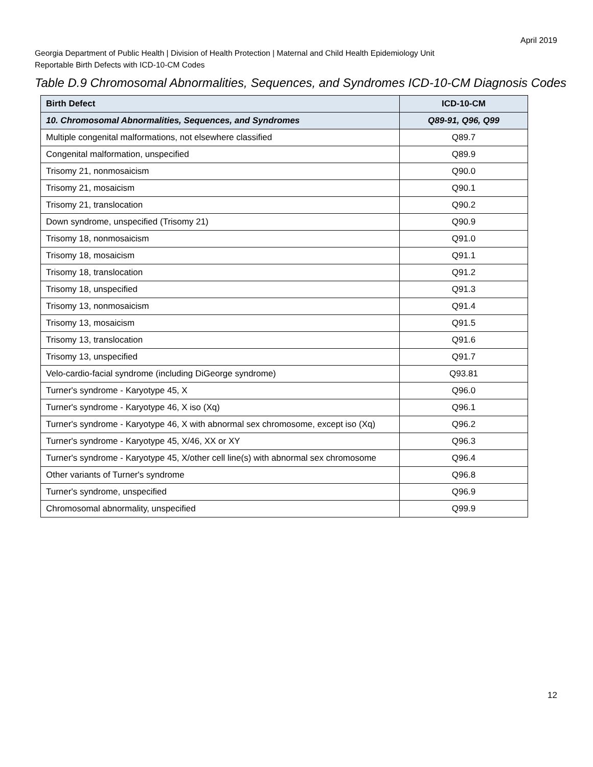April 2019
Georgia Department of Public Health | Division of Health Protection | Maternal and Child Health Epidemiology Unit
Reportable Birth Defects with ICD-10-CM Codes
Table D.9 Chromosomal Abnormalities, Sequences, and Syndromes ICD-10-CM Diagnosis Codes
| Birth Defect | ICD-10-CM |
| --- | --- |
| 10. Chromosomal Abnormalities, Sequences, and Syndromes | Q89-91, Q96, Q99 |
| Multiple congenital malformations, not elsewhere classified | Q89.7 |
| Congenital malformation, unspecified | Q89.9 |
| Trisomy 21, nonmosaicism | Q90.0 |
| Trisomy 21, mosaicism | Q90.1 |
| Trisomy 21, translocation | Q90.2 |
| Down syndrome, unspecified (Trisomy 21) | Q90.9 |
| Trisomy 18, nonmosaicism | Q91.0 |
| Trisomy 18, mosaicism | Q91.1 |
| Trisomy 18, translocation | Q91.2 |
| Trisomy 18, unspecified | Q91.3 |
| Trisomy 13, nonmosaicism | Q91.4 |
| Trisomy 13, mosaicism | Q91.5 |
| Trisomy 13, translocation | Q91.6 |
| Trisomy 13, unspecified | Q91.7 |
| Velo-cardio-facial syndrome (including DiGeorge syndrome) | Q93.81 |
| Turner's syndrome - Karyotype 45, X | Q96.0 |
| Turner's syndrome - Karyotype 46, X iso (Xq) | Q96.1 |
| Turner's syndrome - Karyotype 46, X with abnormal sex chromosome, except iso (Xq) | Q96.2 |
| Turner's syndrome - Karyotype 45, X/46, XX or XY | Q96.3 |
| Turner's syndrome - Karyotype 45, X/other cell line(s) with abnormal sex chromosome | Q96.4 |
| Other variants of Turner's syndrome | Q96.8 |
| Turner's syndrome, unspecified | Q96.9 |
| Chromosomal abnormality, unspecified | Q99.9 |
12